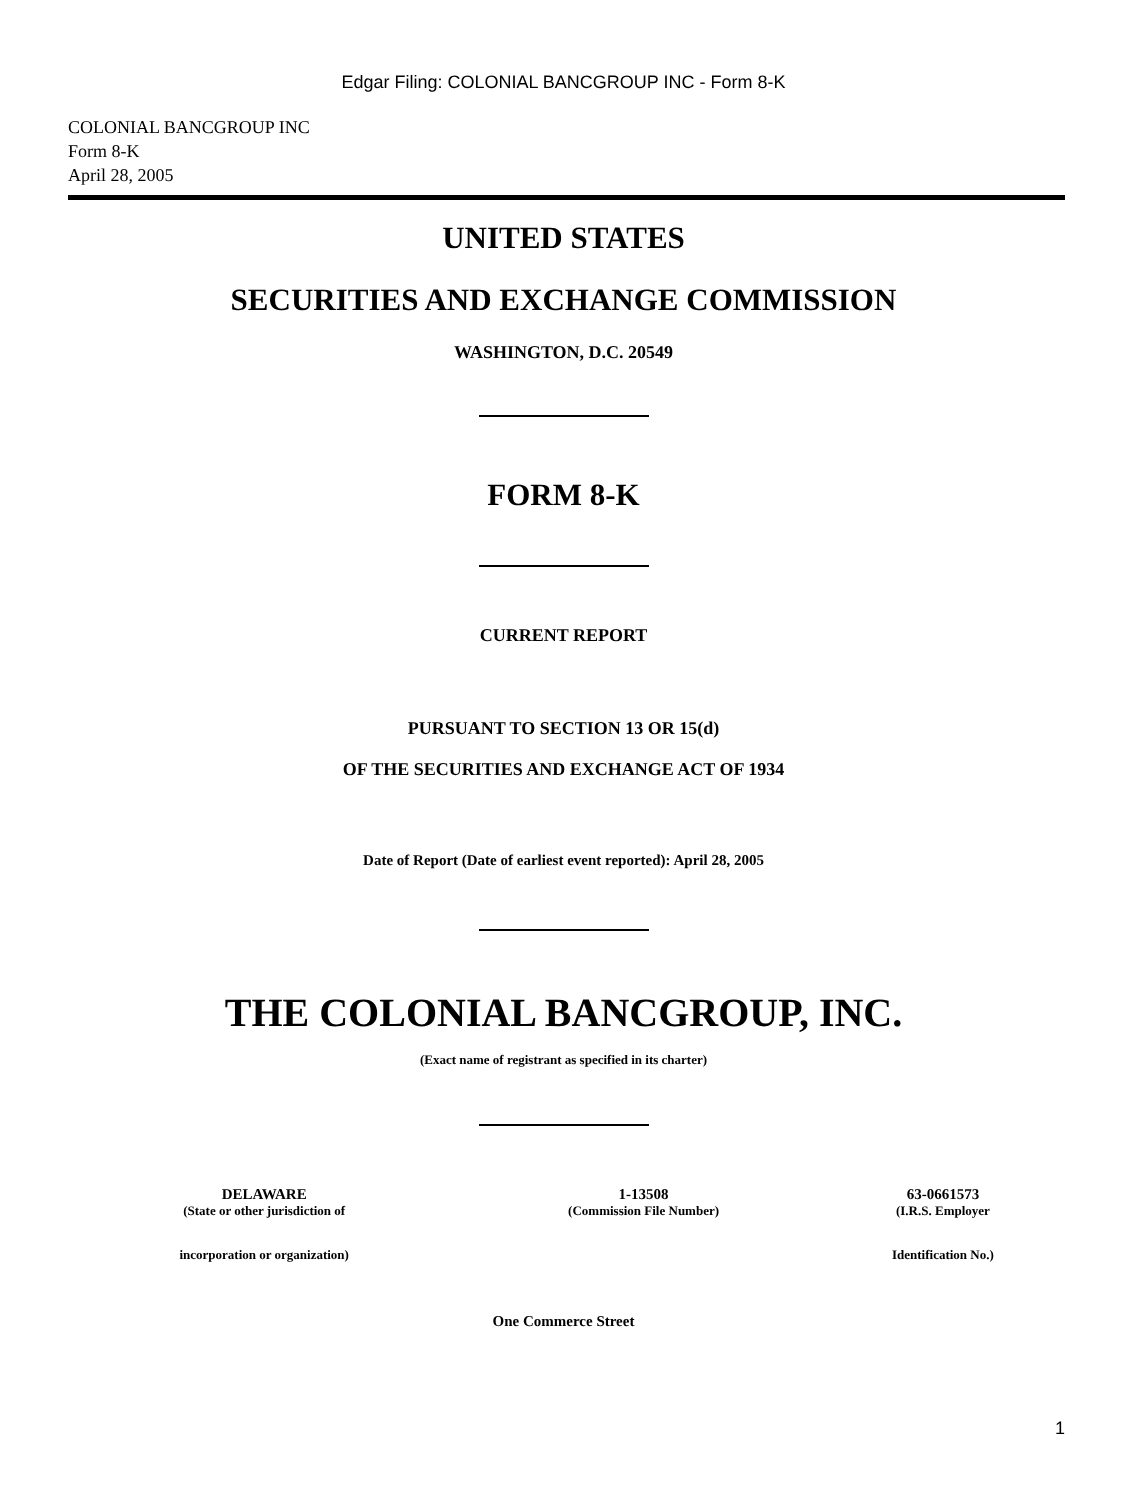Edgar Filing: COLONIAL BANCGROUP INC - Form 8-K
COLONIAL BANCGROUP INC
Form 8-K
April 28, 2005
UNITED STATES
SECURITIES AND EXCHANGE COMMISSION
WASHINGTON, D.C. 20549
FORM 8-K
CURRENT REPORT
PURSUANT TO SECTION 13 OR 15(d)
OF THE SECURITIES AND EXCHANGE ACT OF 1934
Date of Report (Date of earliest event reported): April 28, 2005
THE COLONIAL BANCGROUP, INC.
(Exact name of registrant as specified in its charter)
| DELAWARE | 1-13508 | 63-0661573 |
| (State or other jurisdiction of | (Commission File Number) | (I.R.S. Employer |
| incorporation or organization) | | Identification No.) |
One Commerce Street
1